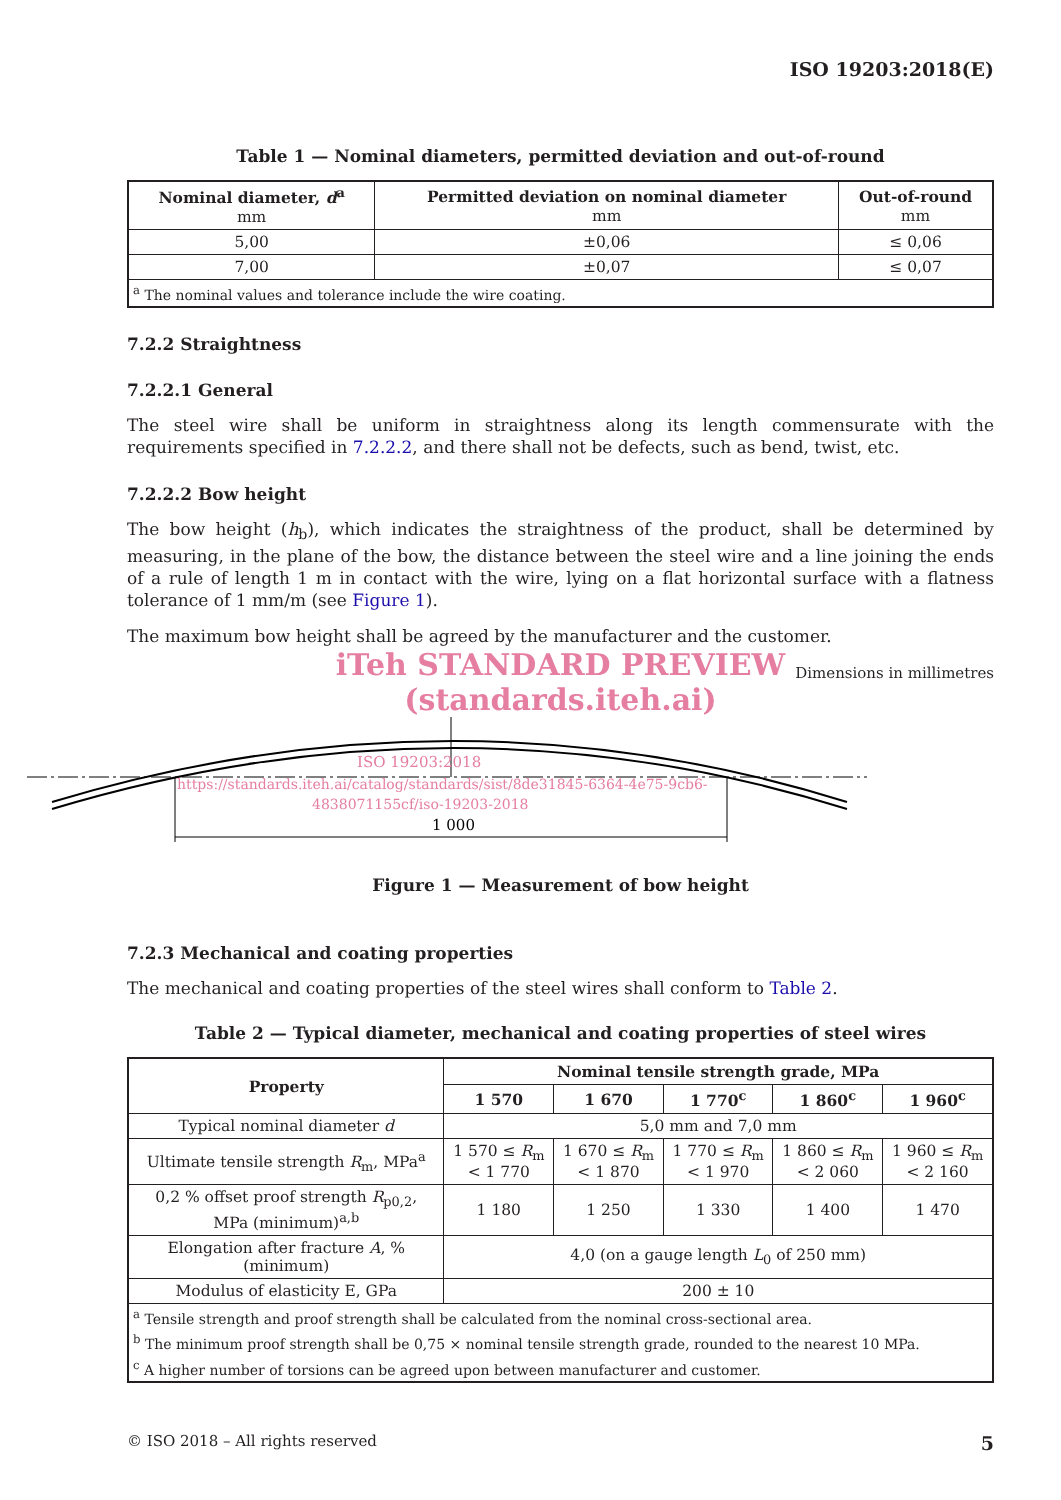ISO 19203:2018(E)
Table 1 — Nominal diameters, permitted deviation and out-of-round
| Nominal diameter, d<sup>a</sup> mm | Permitted deviation on nominal diameter mm | Out-of-round mm |
| --- | --- | --- |
| 5,00 | ±0,06 | ≤ 0,06 |
| 7,00 | ±0,07 | ≤ 0,07 |
| <sup>a</sup> The nominal values and tolerance include the wire coating. | | |
7.2.2 Straightness
7.2.2.1 General
The steel wire shall be uniform in straightness along its length commensurate with the requirements specified in 7.2.2.2, and there shall not be defects, such as bend, twist, etc.
7.2.2.2 Bow height
The bow height (h<sub>b</sub>), which indicates the straightness of the product, shall be determined by measuring, in the plane of the bow, the distance between the steel wire and a line joining the ends of a rule of length 1 m in contact with the wire, lying on a flat horizontal surface with a flatness tolerance of 1 mm/m (see Figure 1).
The maximum bow height shall be agreed by the manufacturer and the customer.
iTeh STANDARD PREVIEW
Dimensions in millimetres
(standards.iteh.ai)
1 000
ISO 19203:2018
https://standards.iteh.ai/catalog/standards/sist/8de31845-6364-4e75-9cb6-
4838071155cf/iso-19203-2018
Figure 1 — Measurement of bow height
7.2.3 Mechanical and coating properties
The mechanical and coating properties of the steel wires shall conform to Table 2.
Table 2 — Typical diameter, mechanical and coating properties of steel wires
| Property | Nominal tensile strength grade, MPa | | | | |
| --- | --- | --- | --- | --- | --- |
| | 1 570 | 1 670 | 1 770<sup>c</sup> | 1 860<sup>c</sup> | 1 960<sup>c</sup> |
| Typical nominal diameter d | 5,0 mm and 7,0 mm | | | | |
| Ultimate tensile strength R<sub>m</sub>, MPa<sup>a</sup> | 1 570 ≤ R<sub>m</sub> < 1 770 | 1 670 ≤ R<sub>m</sub> < 1 870 | 1 770 ≤ R<sub>m</sub> < 1 970 | 1 860 ≤ R<sub>m</sub> < 2 060 | 1 960 ≤ R<sub>m</sub> < 2 160 |
| 0,2 % offset proof strength R<sub>p0,2</sub>, MPa (minimum)<sup>a,b</sup> | 1 180 | 1 250 | 1 330 | 1 400 | 1 470 |
| Elongation after fracture A , % (minimum) | 4,0 (on a gauge length L<sub>0</sub> of 250 mm) | | | | |
| Modulus of elasticity E, GPa | 200 ± 10 | | | | |
| <sup>a</sup> Tensile strength and proof strength shall be calculated from the nominal cross-sectional area. | | | | | |
| <sup>b</sup> The minimum proof strength shall be 0,75 × nominal tensile strength grade, rounded to the nearest 10 MPa. | | | | | |
| <sup>c</sup> A higher number of torsions can be agreed upon between manufacturer and customer. | | | | | |
© ISO 2018 – All rights reserved 5